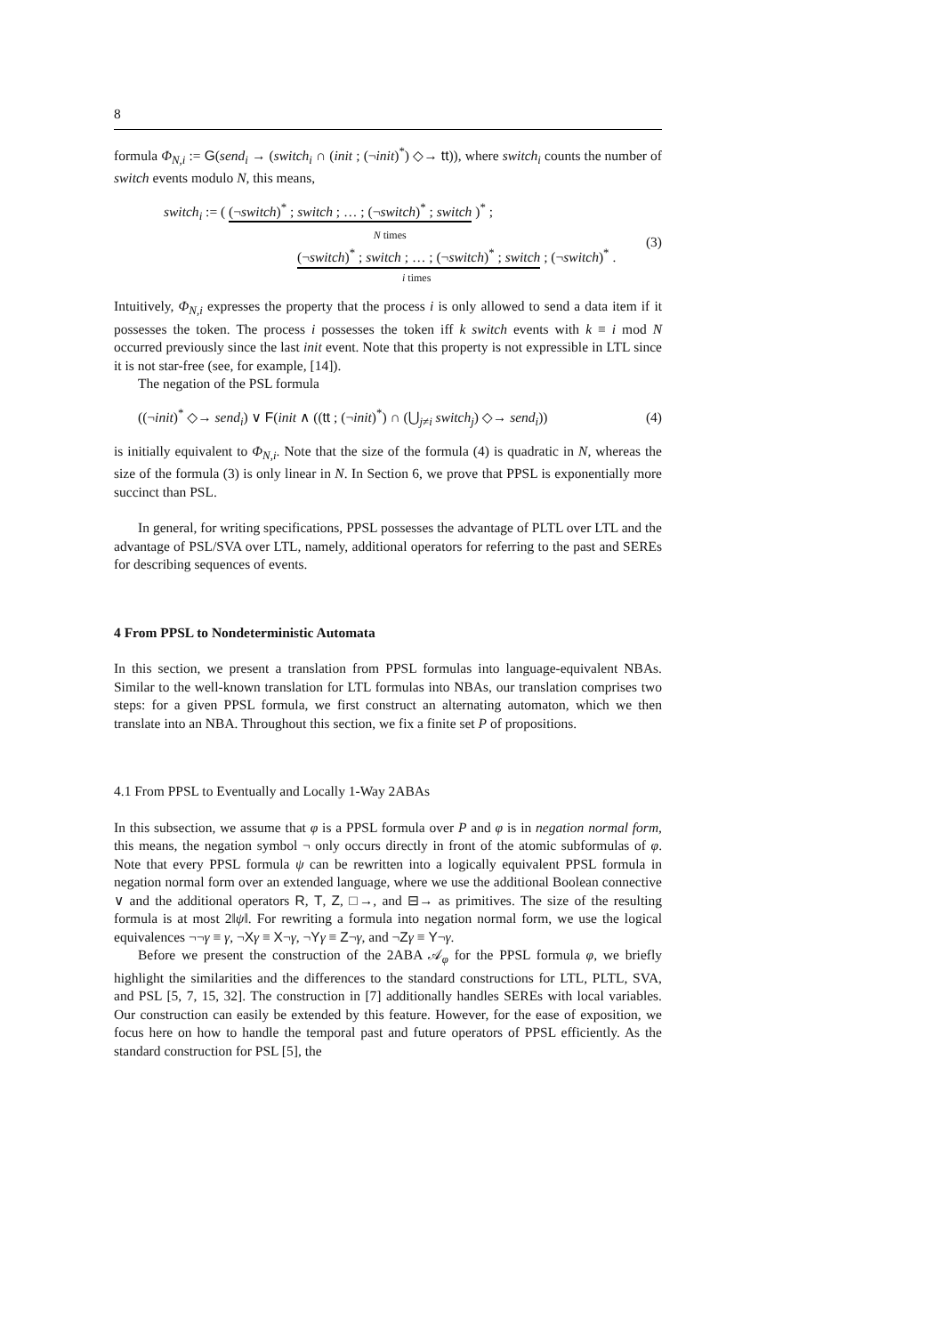8
formula Φ<sub>N,i</sub> := G(send<sub>i</sub> → (switch<sub>i</sub> ∩ (init ; (¬init)<sup>*</sup>) ◇→ tt)), where switch<sub>i</sub> counts the number of switch events modulo N, this means,
switch<sub>i</sub> := ( (¬switch)<sup>*</sup> ; switch ; … ; (¬switch)<sup>*</sup> ; switch )<sup>*</sup> ;
N times
(¬switch)<sup>*</sup> ; switch ; … ; (¬switch)<sup>*</sup> ; switch ; (¬switch)<sup>*</sup> .
i times
(3)
Intuitively, Φ<sub>N,i</sub> expresses the property that the process i is only allowed to send a data item if it possesses the token. The process i possesses the token iff k switch events with k ≡ i mod N occurred previously since the last init event. Note that this property is not expressible in LTL since it is not star-free (see, for example, [14]).
The negation of the PSL formula
((¬init)<sup>*</sup> ◇→ send<sub>i</sub>) ∨ F(init ∧ ((tt ; (¬init)<sup>*</sup>) ∩ (⋃<sub>j≠i</sub> switch<sub>j</sub>) ◇→ send<sub>i</sub>))
(4)
is initially equivalent to Φ<sub>N,i</sub>. Note that the size of the formula (4) is quadratic in N, whereas the size of the formula (3) is only linear in N. In Section 6, we prove that PPSL is exponentially more succinct than PSL.
In general, for writing specifications, PPSL possesses the advantage of PLTL over LTL and the advantage of PSL/SVA over LTL, namely, additional operators for referring to the past and SEREs for describing sequences of events.
4 From PPSL to Nondeterministic Automata
In this section, we present a translation from PPSL formulas into language-equivalent NBAs. Similar to the well-known translation for LTL formulas into NBAs, our translation comprises two steps: for a given PPSL formula, we first construct an alternating automaton, which we then translate into an NBA. Throughout this section, we fix a finite set P of propositions.
4.1 From PPSL to Eventually and Locally 1-Way 2ABAs
In this subsection, we assume that φ is a PPSL formula over P and φ is in negation normal form, this means, the negation symbol ¬ only occurs directly in front of the atomic subformulas of φ. Note that every PPSL formula ψ can be rewritten into a logically equivalent PPSL formula in negation normal form over an extended language, where we use the additional Boolean connective ∨ and the additional operators R, T, Z, □→, and ⊟→ as primitives. The size of the resulting formula is at most 2‖ψ‖. For rewriting a formula into negation normal form, we use the logical equivalences ¬¬γ ≡ γ, ¬Xγ ≡ X¬γ, ¬Yγ ≡ Z¬γ, and ¬Zγ ≡ Y¬γ.
Before we present the construction of the 2ABA 𝒜<sub>φ</sub> for the PPSL formula φ, we briefly highlight the similarities and the differences to the standard constructions for LTL, PLTL, SVA, and PSL [5, 7, 15, 32]. The construction in [7] additionally handles SEREs with local variables. Our construction can easily be extended by this feature. However, for the ease of exposition, we focus here on how to handle the temporal past and future operators of PPSL efficiently. As the standard construction for PSL [5], the